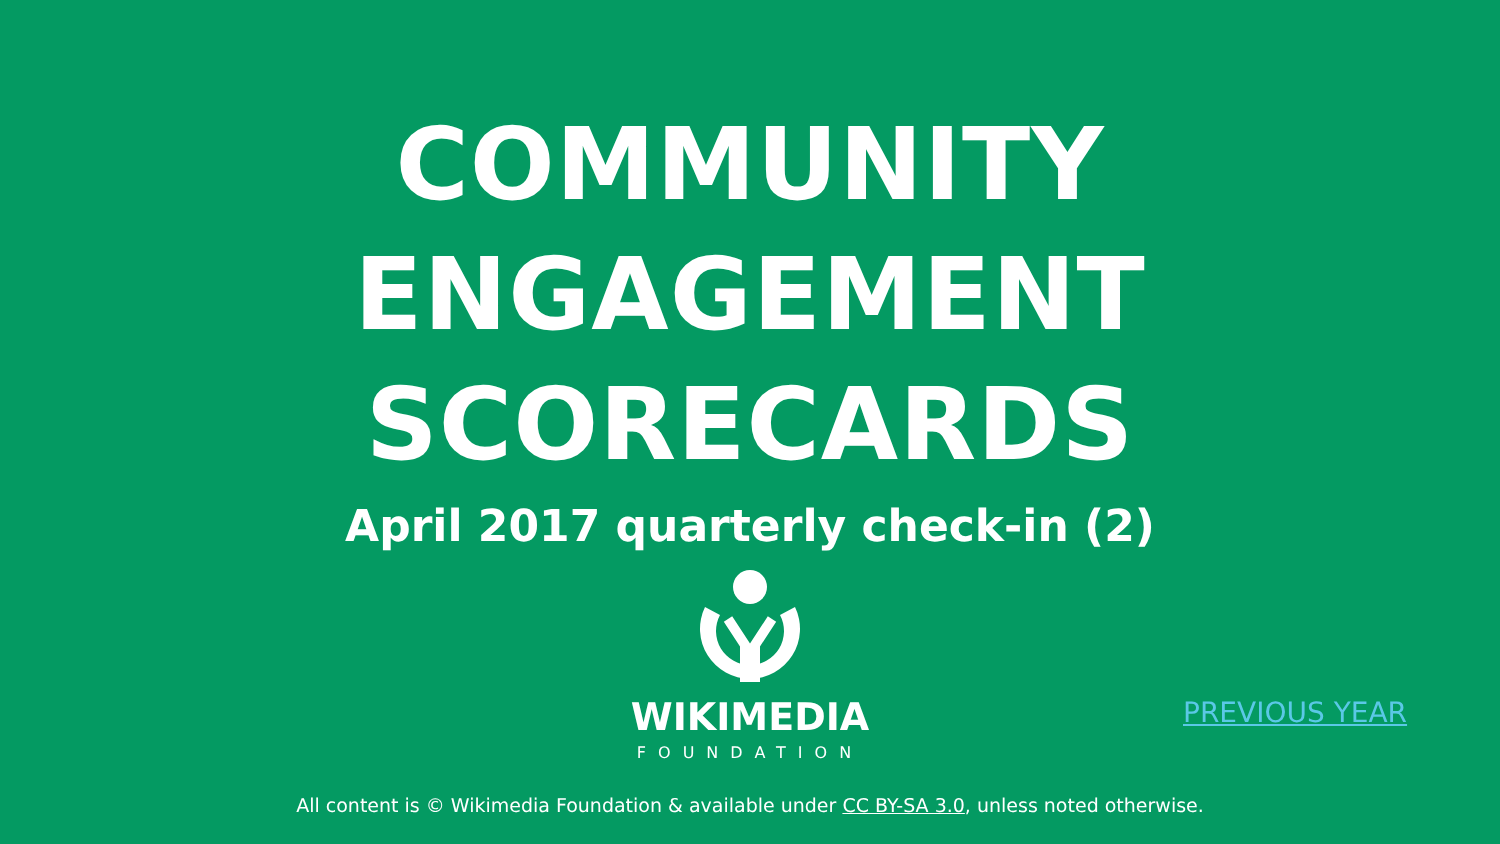COMMUNITY
ENGAGEMENT
SCORECARDS
April 2017 quarterly check-in (2)
WIKIMEDIA
FOUNDATION
PREVIOUS YEAR
All content is © Wikimedia Foundation & available under CC BY-SA 3.0, unless noted otherwise.